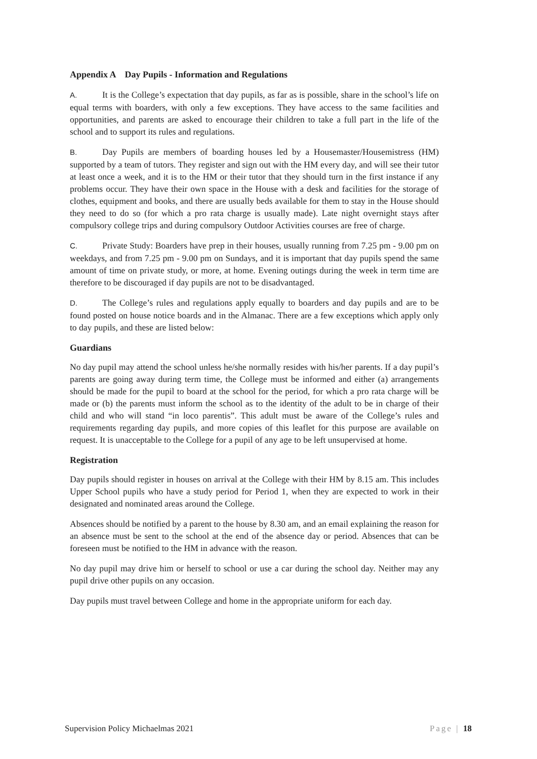Appendix A Day Pupils - Information and Regulations
A. It is the College’s expectation that day pupils, as far as is possible, share in the school’s life on equal terms with boarders, with only a few exceptions. They have access to the same facilities and opportunities, and parents are asked to encourage their children to take a full part in the life of the school and to support its rules and regulations.
B. Day Pupils are members of boarding houses led by a Housemaster/Housemistress (HM) supported by a team of tutors. They register and sign out with the HM every day, and will see their tutor at least once a week, and it is to the HM or their tutor that they should turn in the first instance if any problems occur. They have their own space in the House with a desk and facilities for the storage of clothes, equipment and books, and there are usually beds available for them to stay in the House should they need to do so (for which a pro rata charge is usually made). Late night overnight stays after compulsory college trips and during compulsory Outdoor Activities courses are free of charge.
C. Private Study: Boarders have prep in their houses, usually running from 7.25 pm - 9.00 pm on weekdays, and from 7.25 pm - 9.00 pm on Sundays, and it is important that day pupils spend the same amount of time on private study, or more, at home. Evening outings during the week in term time are therefore to be discouraged if day pupils are not to be disadvantaged.
D. The College’s rules and regulations apply equally to boarders and day pupils and are to be found posted on house notice boards and in the Almanac. There are a few exceptions which apply only to day pupils, and these are listed below:
Guardians
No day pupil may attend the school unless he/she normally resides with his/her parents. If a day pupil’s parents are going away during term time, the College must be informed and either (a) arrangements should be made for the pupil to board at the school for the period, for which a pro rata charge will be made or (b) the parents must inform the school as to the identity of the adult to be in charge of their child and who will stand “in loco parentis”. This adult must be aware of the College’s rules and requirements regarding day pupils, and more copies of this leaflet for this purpose are available on request. It is unacceptable to the College for a pupil of any age to be left unsupervised at home.
Registration
Day pupils should register in houses on arrival at the College with their HM by 8.15 am. This includes Upper School pupils who have a study period for Period 1, when they are expected to work in their designated and nominated areas around the College.
Absences should be notified by a parent to the house by 8.30 am, and an email explaining the reason for an absence must be sent to the school at the end of the absence day or period. Absences that can be foreseen must be notified to the HM in advance with the reason.
No day pupil may drive him or herself to school or use a car during the school day. Neither may any pupil drive other pupils on any occasion.
Day pupils must travel between College and home in the appropriate uniform for each day.
Supervision Policy Michaelmas 2021 Page | 18